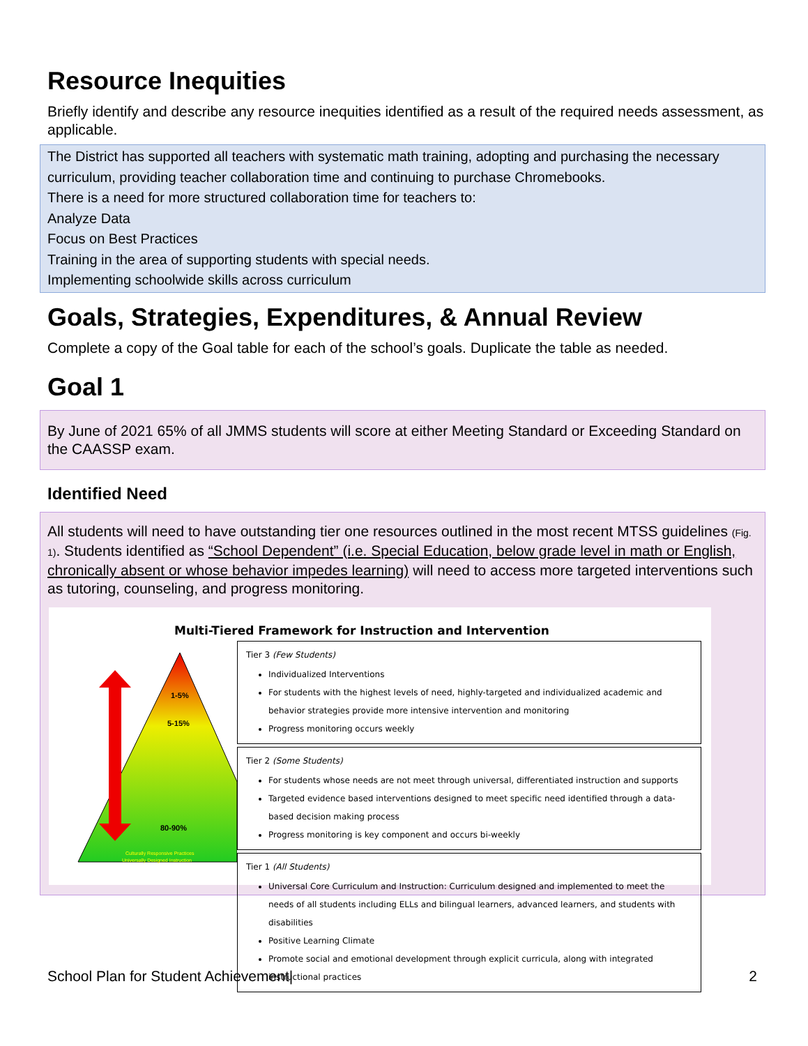Resource Inequities
Briefly identify and describe any resource inequities identified as a result of the required needs assessment, as applicable.
The District has supported all teachers with systematic math training, adopting and purchasing the necessary curriculum, providing teacher collaboration time and continuing to purchase Chromebooks.
There is a need for more structured collaboration time for teachers to:
Analyze Data
Focus on Best Practices
Training in the area of supporting students with special needs.
Implementing schoolwide skills across curriculum
Goals, Strategies, Expenditures, & Annual Review
Complete a copy of the Goal table for each of the school’s goals. Duplicate the table as needed.
Goal 1
By June of 2021 65% of all JMMS students will score at either Meeting Standard or Exceeding Standard on the CAASSP exam.
Identified Need
All students will need to have outstanding tier one resources outlined in the most recent MTSS guidelines (Fig. 1). Students identified as “School Dependent” (i.e. Special Education, below grade level in math or English, chronically absent or whose behavior impedes learning) will need to access more targeted interventions such as tutoring, counseling, and progress monitoring.
1-5%
5-15%
80-90%
Culturally Responsive Practices
Universally Designed Instruction
Multi-Tiered Framework for Instruction and Intervention
Tier 3 (Few Students)
Individualized Interventions
For students with the highest levels of need, highly-targeted and individualized academic and behavior strategies provide more intensive intervention and monitoring
Progress monitoring occurs weekly
Tier 2 (Some Students)
For students whose needs are not meet through universal, differentiated instruction and supports
Targeted evidence based interventions designed to meet specific need identified through a data-based decision making process
Progress monitoring is key component and occurs bi-weekly
Tier 1 (All Students)
Universal Core Curriculum and Instruction: Curriculum designed and implemented to meet the needs of all students including ELLs and bilingual learners, advanced learners, and students with disabilities
Positive Learning Climate
Promote social and emotional development through explicit curricula, along with integrated instructional practices
School Plan for Student Achievement| 2